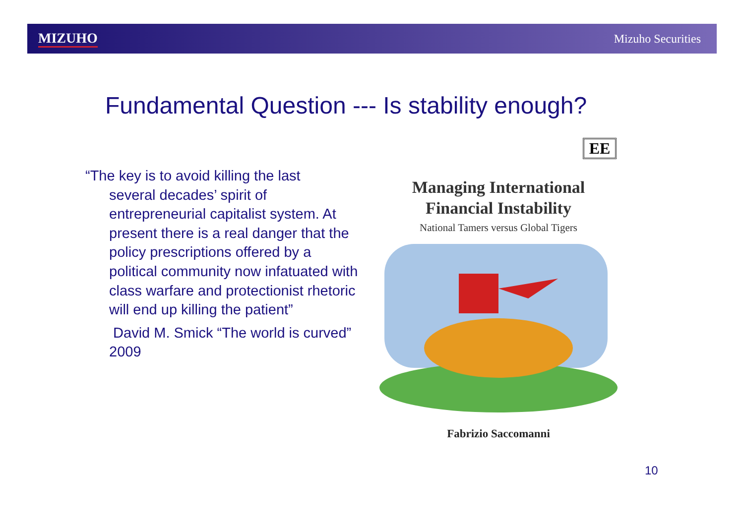MIZUHO Mizuho Securities
Fundamental Question --- Is stability enough?
“The key is to avoid killing the last
several decades’ spirit of entrepreneurial capitalist system. At present there is a real danger that the policy prescriptions offered by a political community now infatuated with class warfare and protectionist rhetoric will end up killing the patient”
David M. Smick “The world is curved” 2009
EE
Managing International
Financial Instability
National Tamers versus Global Tigers
Fabrizio Saccomanni
10